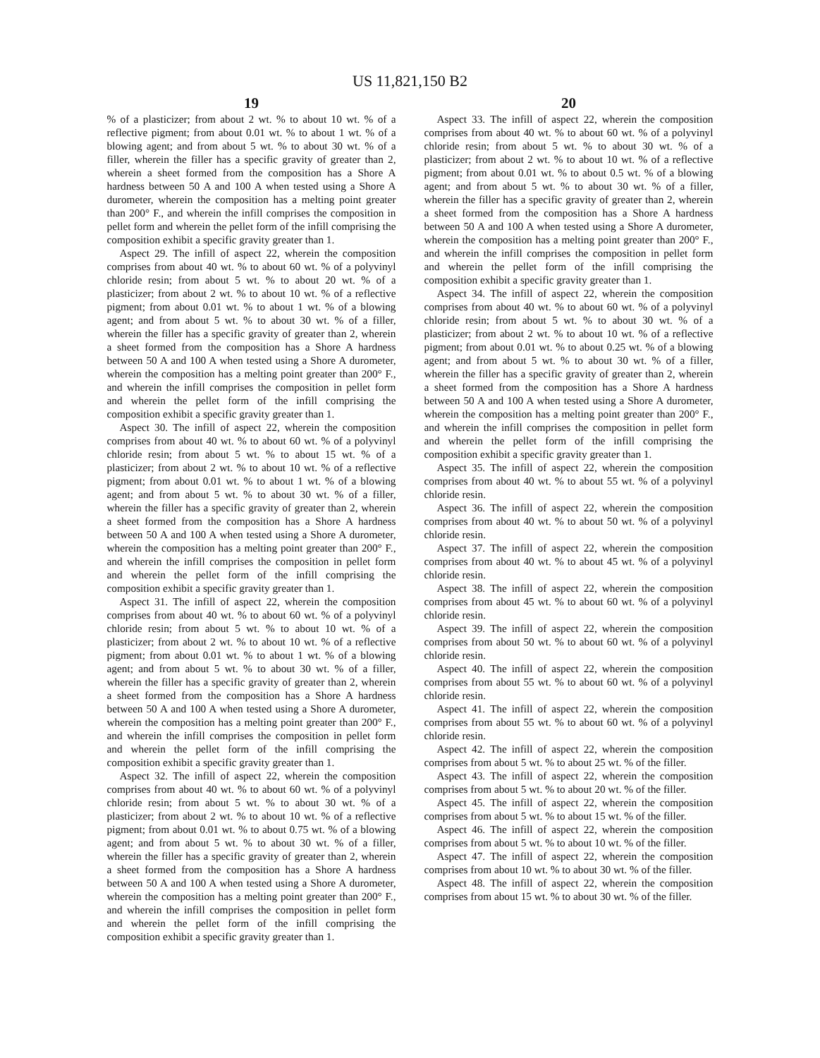US 11,821,150 B2
19 20
% of a plasticizer; from about 2 wt. % to about 10 wt. % of a reflective pigment; from about 0.01 wt. % to about 1 wt. % of a blowing agent; and from about 5 wt. % to about 30 wt. % of a filler, wherein the filler has a specific gravity of greater than 2, wherein a sheet formed from the composition has a Shore A hardness between 50 A and 100 A when tested using a Shore A durometer, wherein the composition has a melting point greater than 200° F., and wherein the infill comprises the composition in pellet form and wherein the pellet form of the infill comprising the composition exhibit a specific gravity greater than 1.
Aspect 29. The infill of aspect 22, wherein the composition comprises from about 40 wt. % to about 60 wt. % of a polyvinyl chloride resin; from about 5 wt. % to about 20 wt. % of a plasticizer; from about 2 wt. % to about 10 wt. % of a reflective pigment; from about 0.01 wt. % to about 1 wt. % of a blowing agent; and from about 5 wt. % to about 30 wt. % of a filler, wherein the filler has a specific gravity of greater than 2, wherein a sheet formed from the composition has a Shore A hardness between 50 A and 100 A when tested using a Shore A durometer, wherein the composition has a melting point greater than 200° F., and wherein the infill comprises the composition in pellet form and wherein the pellet form of the infill comprising the composition exhibit a specific gravity greater than 1.
Aspect 30. The infill of aspect 22, wherein the composition comprises from about 40 wt. % to about 60 wt. % of a polyvinyl chloride resin; from about 5 wt. % to about 15 wt. % of a plasticizer; from about 2 wt. % to about 10 wt. % of a reflective pigment; from about 0.01 wt. % to about 1 wt. % of a blowing agent; and from about 5 wt. % to about 30 wt. % of a filler, wherein the filler has a specific gravity of greater than 2, wherein a sheet formed from the composition has a Shore A hardness between 50 A and 100 A when tested using a Shore A durometer, wherein the composition has a melting point greater than 200° F., and wherein the infill comprises the composition in pellet form and wherein the pellet form of the infill comprising the composition exhibit a specific gravity greater than 1.
Aspect 31. The infill of aspect 22, wherein the composition comprises from about 40 wt. % to about 60 wt. % of a polyvinyl chloride resin; from about 5 wt. % to about 10 wt. % of a plasticizer; from about 2 wt. % to about 10 wt. % of a reflective pigment; from about 0.01 wt. % to about 1 wt. % of a blowing agent; and from about 5 wt. % to about 30 wt. % of a filler, wherein the filler has a specific gravity of greater than 2, wherein a sheet formed from the composition has a Shore A hardness between 50 A and 100 A when tested using a Shore A durometer, wherein the composition has a melting point greater than 200° F., and wherein the infill comprises the composition in pellet form and wherein the pellet form of the infill comprising the composition exhibit a specific gravity greater than 1.
Aspect 32. The infill of aspect 22, wherein the composition comprises from about 40 wt. % to about 60 wt. % of a polyvinyl chloride resin; from about 5 wt. % to about 30 wt. % of a plasticizer; from about 2 wt. % to about 10 wt. % of a reflective pigment; from about 0.01 wt. % to about 0.75 wt. % of a blowing agent; and from about 5 wt. % to about 30 wt. % of a filler, wherein the filler has a specific gravity of greater than 2, wherein a sheet formed from the composition has a Shore A hardness between 50 A and 100 A when tested using a Shore A durometer, wherein the composition has a melting point greater than 200° F., and wherein the infill comprises the composition in pellet form and wherein the pellet form of the infill comprising the composition exhibit a specific gravity greater than 1.
Aspect 33. The infill of aspect 22, wherein the composition comprises from about 40 wt. % to about 60 wt. % of a polyvinyl chloride resin; from about 5 wt. % to about 30 wt. % of a plasticizer; from about 2 wt. % to about 10 wt. % of a reflective pigment; from about 0.01 wt. % to about 0.5 wt. % of a blowing agent; and from about 5 wt. % to about 30 wt. % of a filler, wherein the filler has a specific gravity of greater than 2, wherein a sheet formed from the composition has a Shore A hardness between 50 A and 100 A when tested using a Shore A durometer, wherein the composition has a melting point greater than 200° F., and wherein the infill comprises the composition in pellet form and wherein the pellet form of the infill comprising the composition exhibit a specific gravity greater than 1.
Aspect 34. The infill of aspect 22, wherein the composition comprises from about 40 wt. % to about 60 wt. % of a polyvinyl chloride resin; from about 5 wt. % to about 30 wt. % of a plasticizer; from about 2 wt. % to about 10 wt. % of a reflective pigment; from about 0.01 wt. % to about 0.25 wt. % of a blowing agent; and from about 5 wt. % to about 30 wt. % of a filler, wherein the filler has a specific gravity of greater than 2, wherein a sheet formed from the composition has a Shore A hardness between 50 A and 100 A when tested using a Shore A durometer, wherein the composition has a melting point greater than 200° F., and wherein the infill comprises the composition in pellet form and wherein the pellet form of the infill comprising the composition exhibit a specific gravity greater than 1.
Aspect 35. The infill of aspect 22, wherein the composition comprises from about 40 wt. % to about 55 wt. % of a polyvinyl chloride resin.
Aspect 36. The infill of aspect 22, wherein the composition comprises from about 40 wt. % to about 50 wt. % of a polyvinyl chloride resin.
Aspect 37. The infill of aspect 22, wherein the composition comprises from about 40 wt. % to about 45 wt. % of a polyvinyl chloride resin.
Aspect 38. The infill of aspect 22, wherein the composition comprises from about 45 wt. % to about 60 wt. % of a polyvinyl chloride resin.
Aspect 39. The infill of aspect 22, wherein the composition comprises from about 50 wt. % to about 60 wt. % of a polyvinyl chloride resin.
Aspect 40. The infill of aspect 22, wherein the composition comprises from about 55 wt. % to about 60 wt. % of a polyvinyl chloride resin.
Aspect 41. The infill of aspect 22, wherein the composition comprises from about 55 wt. % to about 60 wt. % of a polyvinyl chloride resin.
Aspect 42. The infill of aspect 22, wherein the composition comprises from about 5 wt. % to about 25 wt. % of the filler.
Aspect 43. The infill of aspect 22, wherein the composition comprises from about 5 wt. % to about 20 wt. % of the filler.
Aspect 45. The infill of aspect 22, wherein the composition comprises from about 5 wt. % to about 15 wt. % of the filler.
Aspect 46. The infill of aspect 22, wherein the composition comprises from about 5 wt. % to about 10 wt. % of the filler.
Aspect 47. The infill of aspect 22, wherein the composition comprises from about 10 wt. % to about 30 wt. % of the filler.
Aspect 48. The infill of aspect 22, wherein the composition comprises from about 15 wt. % to about 30 wt. % of the filler.